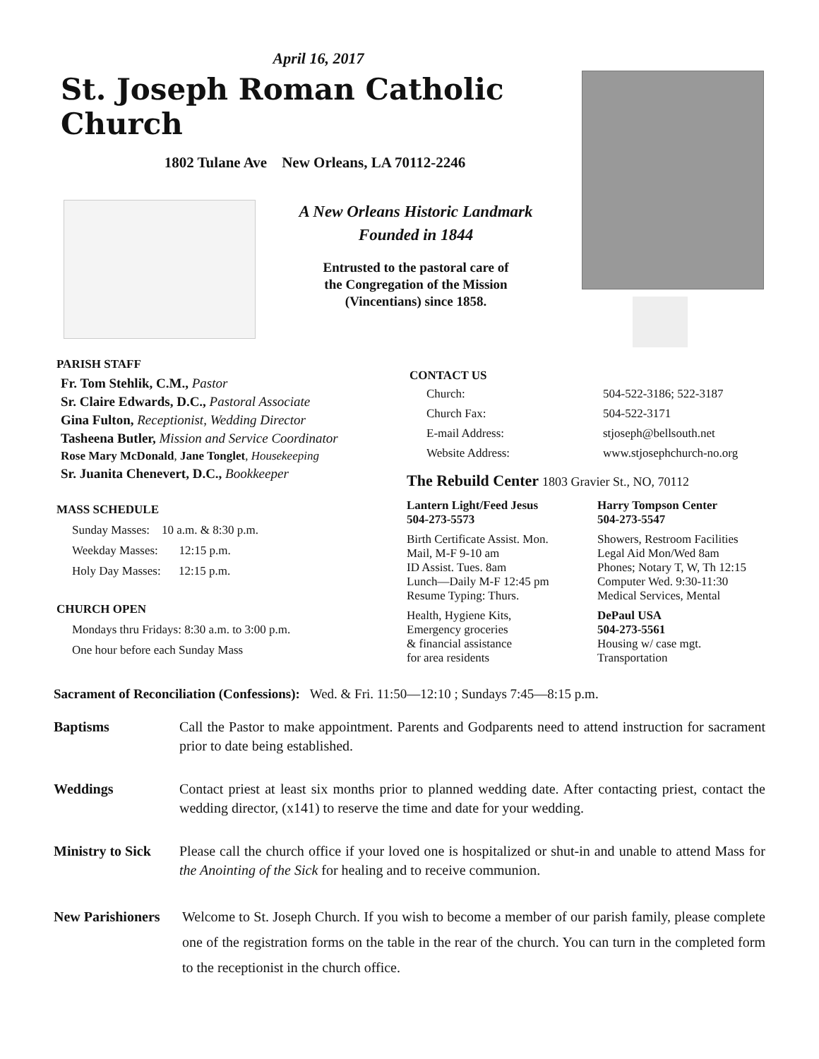April 16, 2017
St. Joseph Roman Catholic Church
1802 Tulane Ave New Orleans, LA 70112-2246
A New Orleans Historic Landmark
Founded in 1844
Entrusted to the pastoral care of
the Congregation of the Mission
(Vincentians) since 1858.
PARISH STAFF
Fr. Tom Stehlik, C.M., Pastor
Sr. Claire Edwards, D.C., Pastoral Associate
Gina Fulton, Receptionist, Wedding Director
Tasheena Butler, Mission and Service Coordinator
Rose Mary McDonald, Jane Tonglet, Housekeeping
Sr. Juanita Chenevert, D.C., Bookkeeper
MASS SCHEDULE
Sunday Masses: 10 a.m. & 8:30 p.m.
Weekday Masses: 12:15 p.m.
Holy Day Masses: 12:15 p.m.
CHURCH OPEN
Mondays thru Fridays: 8:30 a.m. to 3:00 p.m.
One hour before each Sunday Mass
CONTACT US
Church:
504-522-3186; 522-3187
Church Fax:
504-522-3171
E-mail Address:
stjoseph@bellsouth.net
Website Address:
www.stjosephchurch-no.org
The Rebuild Center 1803 Gravier St., NO, 70112
Lantern Light/Feed Jesus
504-273-5573
Harry Tompson Center
504-273-5547
Birth Certificate Assist. Mon.
Mail, M-F 9-10 am
ID Assist. Tues. 8am
Lunch—Daily M-F 12:45 pm
Resume Typing: Thurs.
Showers, Restroom Facilities
Legal Aid Mon/Wed 8am
Phones; Notary T, W, Th 12:15
Computer Wed. 9:30-11:30
Medical Services, Mental
Health, Hygiene Kits,
Emergency groceries
& financial assistance
for area residents
DePaul USA
504-273-5561
Housing w/ case mgt.
Transportation
Sacrament of Reconciliation (Confessions): Wed. & Fri. 11:50—12:10 ; Sundays 7:45—8:15 p.m.
Baptisms Call the Pastor to make appointment. Parents and Godparents need to attend instruction for sacrament prior to date being established.
Weddings Contact priest at least six months prior to planned wedding date. After contacting priest, contact the wedding director, (x141) to reserve the time and date for your wedding.
Ministry to Sick
Please call the church office if your loved one is hospitalized or shut-in and unable to attend Mass for the Anointing of the Sick for healing and to receive communion.
New Parishioners
Welcome to St. Joseph Church. If you wish to become a member of our parish family, please complete one of the registration forms on the table in the rear of the church. You can turn in the completed form to the receptionist in the church office.